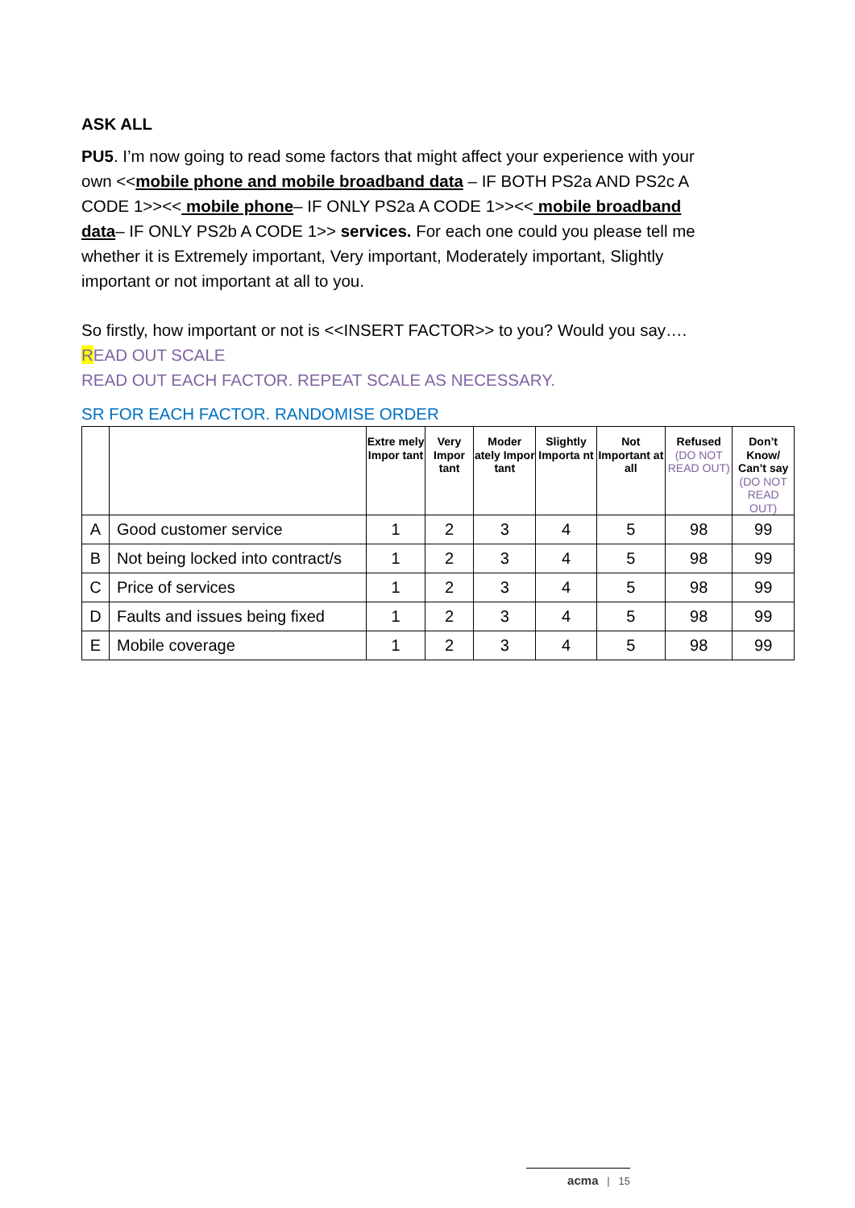ASK ALL
PU5. I’m now going to read some factors that might affect your experience with your own <<mobile phone and mobile broadband data – IF BOTH PS2a AND PS2c A CODE 1>><< mobile phone– IF ONLY PS2a A CODE 1>><< mobile broadband data– IF ONLY PS2b A CODE 1>> services. For each one could you please tell me whether it is Extremely important, Very important, Moderately important, Slightly important or not important at all to you.
So firstly, how important or not is <<INSERT FACTOR>> to you? Would you say….
READ OUT SCALE
READ OUT EACH FACTOR. REPEAT SCALE AS NECESSARY.
SR FOR EACH FACTOR. RANDOMISE ORDER
| | | Extre mely Impor tant | Very Impor tant | Moder ately Impor tant | Slightly Importa nt | Not Important at all | Refused (DO NOT READ OUT) | Don’t Know/ Can’t say (DO NOT READ OUT) |
| --- | --- | --- | --- | --- | --- | --- | --- | --- |
| A | Good customer service | 1 | 2 | 3 | 4 | 5 | 98 | 99 |
| B | Not being locked into contract/s | 1 | 2 | 3 | 4 | 5 | 98 | 99 |
| C | Price of services | 1 | 2 | 3 | 4 | 5 | 98 | 99 |
| D | Faults and issues being fixed | 1 | 2 | 3 | 4 | 5 | 98 | 99 |
| E | Mobile coverage | 1 | 2 | 3 | 4 | 5 | 98 | 99 |
acma | 15